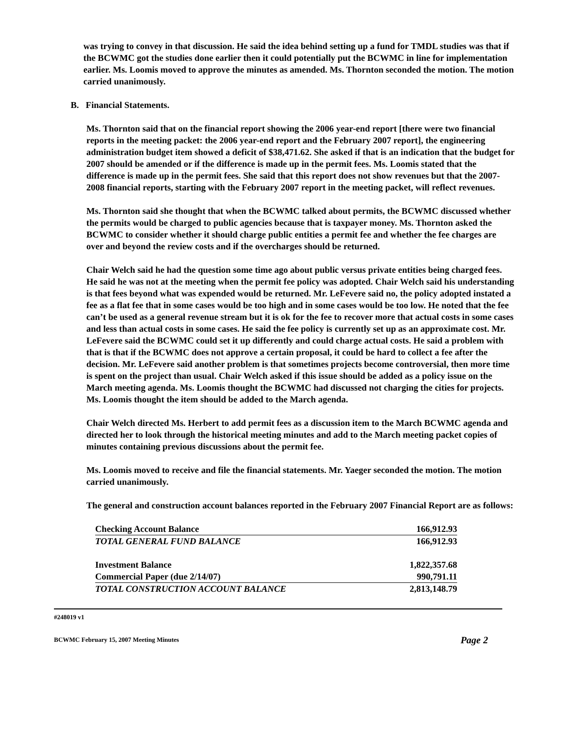was trying to convey in that discussion. He said the idea behind setting up a fund for TMDL studies was that if the BCWMC got the studies done earlier then it could potentially put the BCWMC in line for implementation earlier. Ms. Loomis moved to approve the minutes as amended. Ms. Thornton seconded the motion. The motion carried unanimously.
B. Financial Statements.
Ms. Thornton said that on the financial report showing the 2006 year-end report [there were two financial reports in the meeting packet: the 2006 year-end report and the February 2007 report], the engineering administration budget item showed a deficit of $38,471.62. She asked if that is an indication that the budget for 2007 should be amended or if the difference is made up in the permit fees. Ms. Loomis stated that the difference is made up in the permit fees. She said that this report does not show revenues but that the 2007-2008 financial reports, starting with the February 2007 report in the meeting packet, will reflect revenues.
Ms. Thornton said she thought that when the BCWMC talked about permits, the BCWMC discussed whether the permits would be charged to public agencies because that is taxpayer money. Ms. Thornton asked the BCWMC to consider whether it should charge public entities a permit fee and whether the fee charges are over and beyond the review costs and if the overcharges should be returned.
Chair Welch said he had the question some time ago about public versus private entities being charged fees. He said he was not at the meeting when the permit fee policy was adopted. Chair Welch said his understanding is that fees beyond what was expended would be returned. Mr. LeFevere said no, the policy adopted instated a fee as a flat fee that in some cases would be too high and in some cases would be too low. He noted that the fee can’t be used as a general revenue stream but it is ok for the fee to recover more that actual costs in some cases and less than actual costs in some cases. He said the fee policy is currently set up as an approximate cost. Mr. LeFevere said the BCWMC could set it up differently and could charge actual costs. He said a problem with that is that if the BCWMC does not approve a certain proposal, it could be hard to collect a fee after the decision. Mr. LeFevere said another problem is that sometimes projects become controversial, then more time is spent on the project than usual. Chair Welch asked if this issue should be added as a policy issue on the March meeting agenda. Ms. Loomis thought the BCWMC had discussed not charging the cities for projects. Ms. Loomis thought the item should be added to the March agenda.
Chair Welch directed Ms. Herbert to add permit fees as a discussion item to the March BCWMC agenda and directed her to look through the historical meeting minutes and add to the March meeting packet copies of minutes containing previous discussions about the permit fee.
Ms. Loomis moved to receive and file the financial statements. Mr. Yaeger seconded the motion. The motion carried unanimously.
The general and construction account balances reported in the February 2007 Financial Report are as follows:
| Checking Account Balance | 166,912.93 |
| TOTAL GENERAL FUND BALANCE | 166,912.93 |
| Investment Balance | 1,822,357.68 |
| Commercial Paper (due 2/14/07) | 990,791.11 |
| TOTAL CONSTRUCTION ACCOUNT BALANCE | 2,813,148.79 |
#248019 v1
BCWMC February 15, 2007 Meeting Minutes Page 2